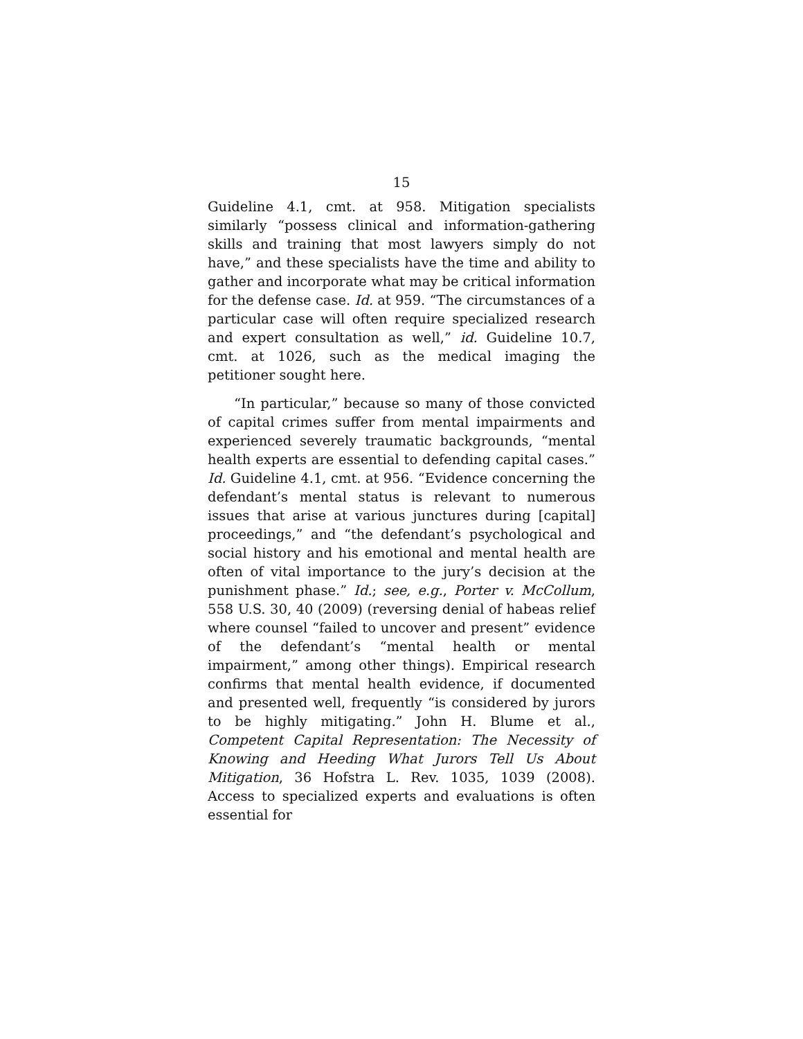15
Guideline 4.1, cmt. at 958. Mitigation specialists similarly “possess clinical and information-gathering skills and training that most lawyers simply do not have,” and these specialists have the time and ability to gather and incorporate what may be critical information for the defense case. Id. at 959. “The circumstances of a particular case will often require specialized research and expert consultation as well,” id. Guideline 10.7, cmt. at 1026, such as the medical imaging the petitioner sought here.
“In particular,” because so many of those convicted of capital crimes suffer from mental impairments and experienced severely traumatic backgrounds, “mental health experts are essential to defending capital cases.” Id. Guideline 4.1, cmt. at 956. “Evidence concerning the defendant’s mental status is relevant to numerous issues that arise at various junctures during [capital] proceedings,” and “the defendant’s psychological and social history and his emotional and mental health are often of vital importance to the jury’s decision at the punishment phase.” Id.; see, e.g., Porter v. McCollum, 558 U.S. 30, 40 (2009) (reversing denial of habeas relief where counsel “failed to uncover and present” evidence of the defendant’s “mental health or mental impairment,” among other things). Empirical research confirms that mental health evidence, if documented and presented well, frequently “is considered by jurors to be highly mitigating.” John H. Blume et al., Competent Capital Representation: The Necessity of Knowing and Heeding What Jurors Tell Us About Mitigation, 36 Hofstra L. Rev. 1035, 1039 (2008). Access to specialized experts and evaluations is often essential for